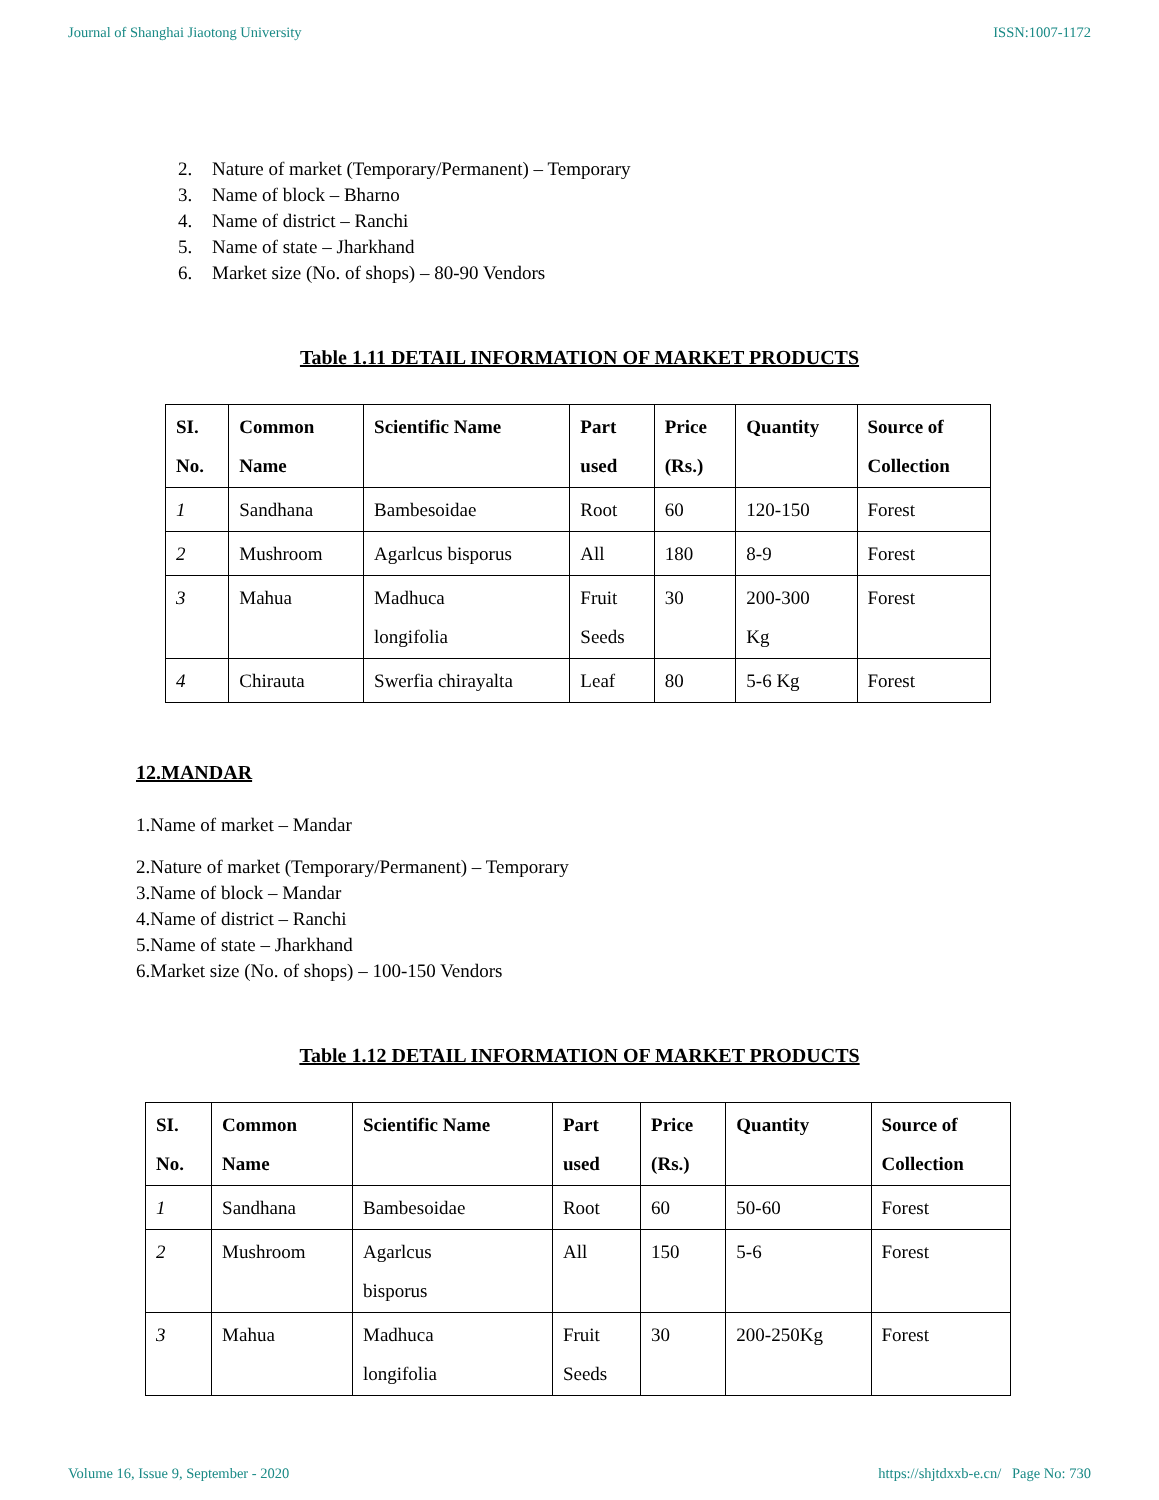Journal of Shanghai Jiaotong University ISSN:1007-1172
2. Nature of market (Temporary/Permanent) – Temporary
3. Name of block – Bharno
4. Name of district – Ranchi
5. Name of state – Jharkhand
6. Market size (No. of shops) – 80-90 Vendors
Table 1.11 DETAIL INFORMATION OF MARKET PRODUCTS
| SI. No. | Common Name | Scientific Name | Part used | Price (Rs.) | Quantity | Source of Collection |
| --- | --- | --- | --- | --- | --- | --- |
| 1 | Sandhana | Bambesoidae | Root | 60 | 120-150 | Forest |
| 2 | Mushroom | Agarlcus bisporus | All | 180 | 8-9 | Forest |
| 3 | Mahua | Madhuca longifolia | Fruit Seeds | 30 | 200-300 Kg | Forest |
| 4 | Chirauta | Swerfia chirayalta | Leaf | 80 | 5-6 Kg | Forest |
12.MANDAR
1.Name of market – Mandar
2.Nature of market (Temporary/Permanent) – Temporary
3.Name of block – Mandar
4.Name of district – Ranchi
5.Name of state – Jharkhand
6.Market size (No. of shops) – 100-150 Vendors
Table 1.12 DETAIL INFORMATION OF MARKET PRODUCTS
| SI. No. | Common Name | Scientific Name | Part used | Price (Rs.) | Quantity | Source of Collection |
| --- | --- | --- | --- | --- | --- | --- |
| 1 | Sandhana | Bambesoidae | Root | 60 | 50-60 | Forest |
| 2 | Mushroom | Agarlcus bisporus | All | 150 | 5-6 | Forest |
| 3 | Mahua | Madhuca longifolia | Fruit Seeds | 30 | 200-250Kg | Forest |
Volume 16, Issue 9, September - 2020 https://shjtdxxb-e.cn/ Page No: 730